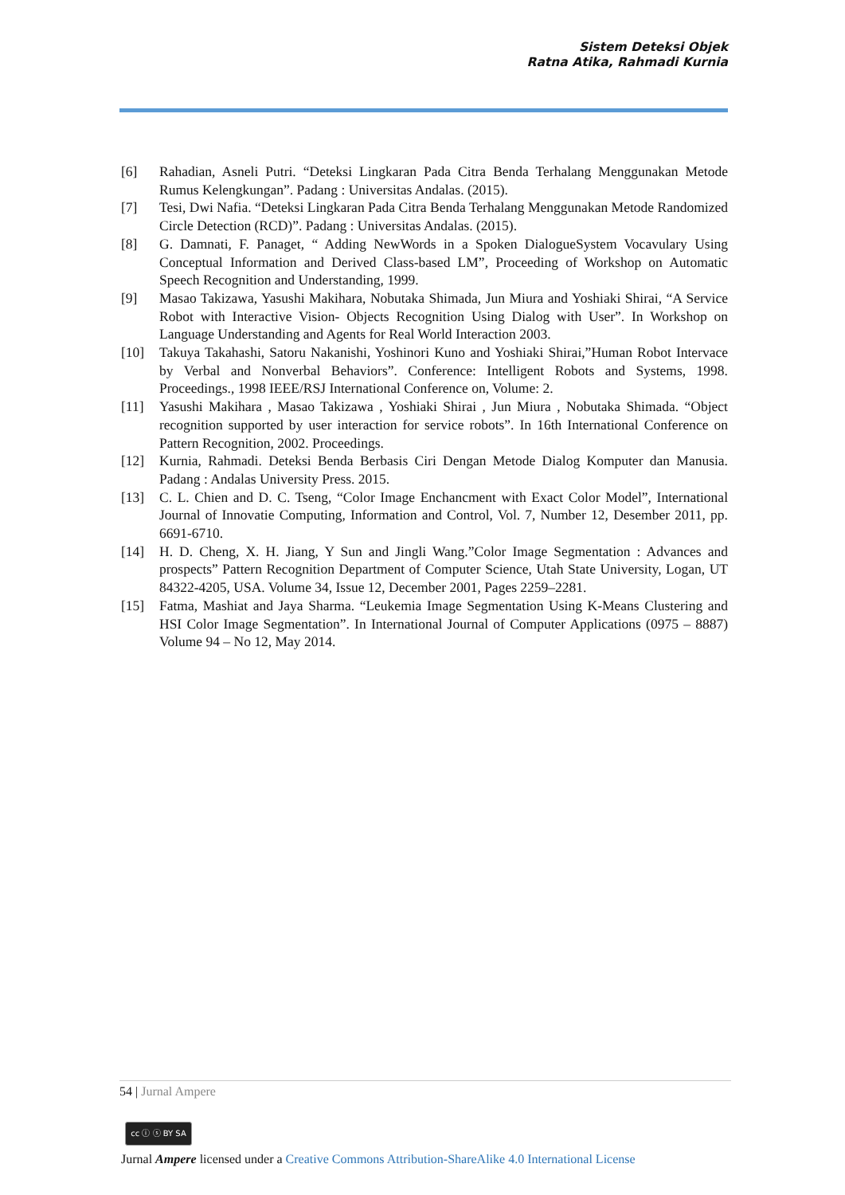Sistem Deteksi Objek
Ratna Atika, Rahmadi Kurnia
[6] Rahadian, Asneli Putri. “Deteksi Lingkaran Pada Citra Benda Terhalang Menggunakan Metode Rumus Kelengkungan”. Padang : Universitas Andalas. (2015).
[7] Tesi, Dwi Nafia. “Deteksi Lingkaran Pada Citra Benda Terhalang Menggunakan Metode Randomized Circle Detection (RCD)”. Padang : Universitas Andalas. (2015).
[8] G. Damnati, F. Panaget, “ Adding NewWords in a Spoken DialogueSystem Vocavulary Using Conceptual Information and Derived Class-based LM”, Proceeding of Workshop on Automatic Speech Recognition and Understanding, 1999.
[9] Masao Takizawa, Yasushi Makihara, Nobutaka Shimada, Jun Miura and Yoshiaki Shirai, “A Service Robot with Interactive Vision- Objects Recognition Using Dialog with User”. In Workshop on Language Understanding and Agents for Real World Interaction 2003.
[10] Takuya Takahashi, Satoru Nakanishi, Yoshinori Kuno and Yoshiaki Shirai,”Human Robot Intervace by Verbal and Nonverbal Behaviors”. Conference: Intelligent Robots and Systems, 1998. Proceedings., 1998 IEEE/RSJ International Conference on, Volume: 2.
[11] Yasushi Makihara , Masao Takizawa , Yoshiaki Shirai , Jun Miura , Nobutaka Shimada. “Object recognition supported by user interaction for service robots”. In 16th International Conference on Pattern Recognition, 2002. Proceedings.
[12] Kurnia, Rahmadi. Deteksi Benda Berbasis Ciri Dengan Metode Dialog Komputer dan Manusia. Padang : Andalas University Press. 2015.
[13] C. L. Chien and D. C. Tseng, “Color Image Enchancment with Exact Color Model”, International Journal of Innovatie Computing, Information and Control, Vol. 7, Number 12, Desember 2011, pp. 6691-6710.
[14] H. D. Cheng, X. H. Jiang, Y Sun and Jingli Wang.”Color Image Segmentation : Advances and prospects” Pattern Recognition Department of Computer Science, Utah State University, Logan, UT 84322-4205, USA. Volume 34, Issue 12, December 2001, Pages 2259–2281.
[15] Fatma, Mashiat and Jaya Sharma. “Leukemia Image Segmentation Using K-Means Clustering and HSI Color Image Segmentation”. In International Journal of Computer Applications (0975 – 8887) Volume 94 – No 12, May 2014.
54 | Jurnal Ampere
cc ⓘ ⓢ BY SA
Jurnal Ampere licensed under a Creative Commons Attribution-ShareAlike 4.0 International License